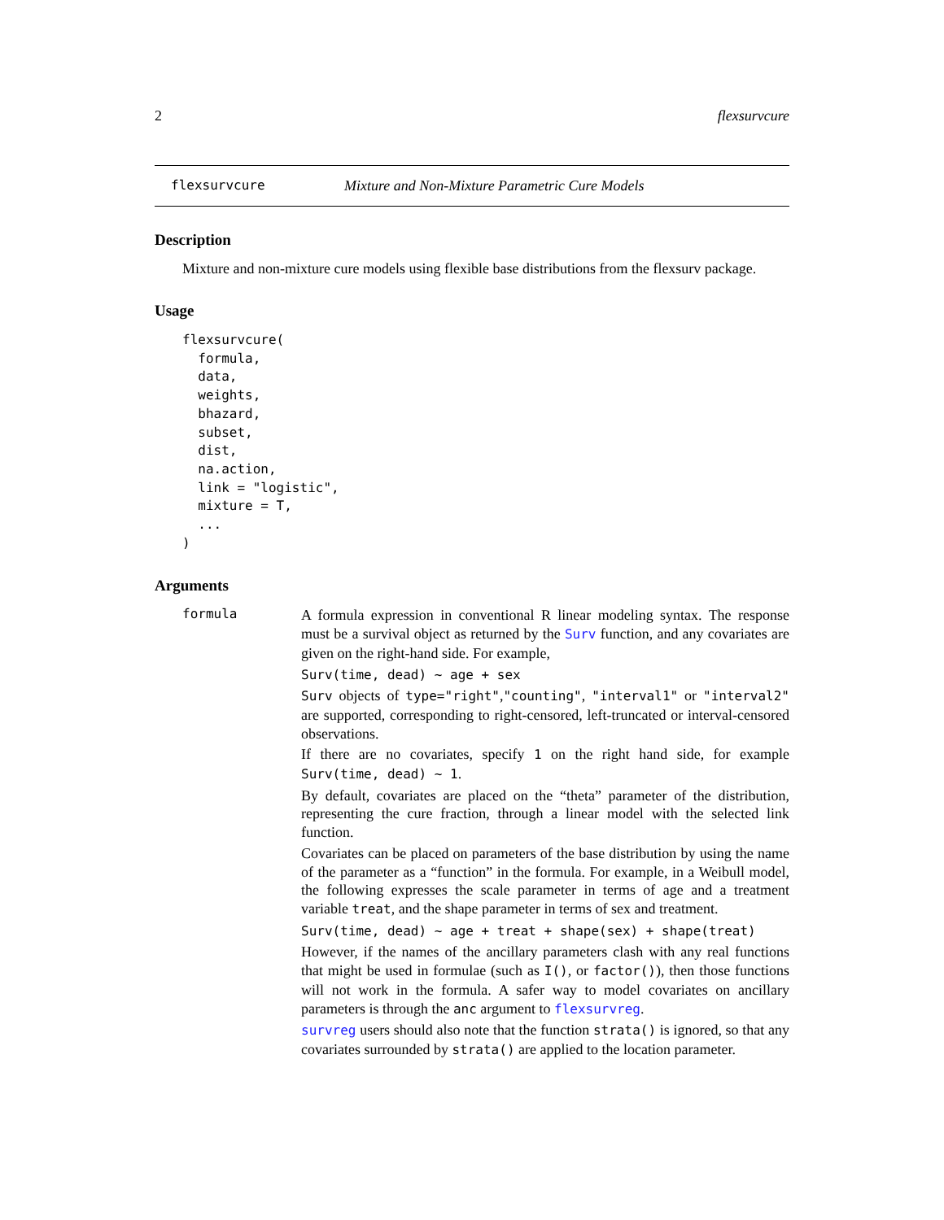2 flexsurvcure
flexsurvcure Mixture and Non-Mixture Parametric Cure Models
Description
Mixture and non-mixture cure models using flexible base distributions from the flexsurv package.
Usage
flexsurvcure(
  formula,
  data,
  weights,
  bhazard,
  subset,
  dist,
  na.action,
  link = "logistic",
  mixture = T,
  ...
)
Arguments
formula
A formula expression in conventional R linear modeling syntax. The response must be a survival object as returned by the Surv function, and any covariates are given on the right-hand side. For example,
Surv(time, dead) ~ age + sex
Surv objects of type="right","counting", "interval1" or "interval2" are supported, corresponding to right-censored, left-truncated or interval-censored observations.
If there are no covariates, specify 1 on the right hand side, for example Surv(time, dead) ~ 1.
By default, covariates are placed on the “theta” parameter of the distribution, representing the cure fraction, through a linear model with the selected link function.
Covariates can be placed on parameters of the base distribution by using the name of the parameter as a “function” in the formula. For example, in a Weibull model, the following expresses the scale parameter in terms of age and a treatment variable treat, and the shape parameter in terms of sex and treatment.
Surv(time, dead) ~ age + treat + shape(sex) + shape(treat)
However, if the names of the ancillary parameters clash with any real functions that might be used in formulae (such as I(), or factor()), then those functions will not work in the formula. A safer way to model covariates on ancillary parameters is through the anc argument to flexsurvreg.
survreg users should also note that the function strata() is ignored, so that any covariates surrounded by strata() are applied to the location parameter.